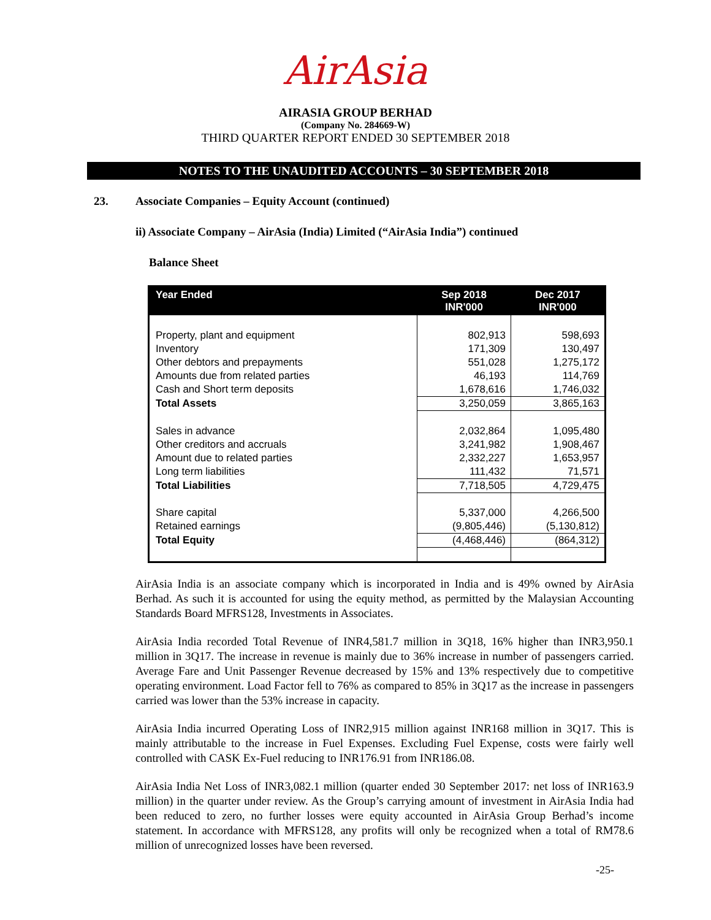AirAsia
AIRASIA GROUP BERHAD
(Company No. 284669-W)
THIRD QUARTER REPORT ENDED 30 SEPTEMBER 2018
NOTES TO THE UNAUDITED ACCOUNTS – 30 SEPTEMBER 2018
23. Associate Companies – Equity Account (continued)
ii) Associate Company – AirAsia (India) Limited (“AirAsia India”) continued
Balance Sheet
| Year Ended | Sep 2018 INR'000 | Dec 2017 INR'000 |
| --- | --- | --- |
| Property, plant and equipment | 802,913 | 598,693 |
| Inventory | 171,309 | 130,497 |
| Other debtors and prepayments | 551,028 | 1,275,172 |
| Amounts due from related parties | 46,193 | 114,769 |
| Cash and Short term deposits | 1,678,616 | 1,746,032 |
| Total Assets | 3,250,059 | 3,865,163 |
| Sales in advance | 2,032,864 | 1,095,480 |
| Other creditors and accruals | 3,241,982 | 1,908,467 |
| Amount due to related parties | 2,332,227 | 1,653,957 |
| Long term liabilities | 111,432 | 71,571 |
| Total Liabilities | 7,718,505 | 4,729,475 |
| Share capital | 5,337,000 | 4,266,500 |
| Retained earnings | (9,805,446) | (5,130,812) |
| Total Equity | (4,468,446) | (864,312) |
AirAsia India is an associate company which is incorporated in India and is 49% owned by AirAsia Berhad. As such it is accounted for using the equity method, as permitted by the Malaysian Accounting Standards Board MFRS128, Investments in Associates.
AirAsia India recorded Total Revenue of INR4,581.7 million in 3Q18, 16% higher than INR3,950.1 million in 3Q17. The increase in revenue is mainly due to 36% increase in number of passengers carried. Average Fare and Unit Passenger Revenue decreased by 15% and 13% respectively due to competitive operating environment. Load Factor fell to 76% as compared to 85% in 3Q17 as the increase in passengers carried was lower than the 53% increase in capacity.
AirAsia India incurred Operating Loss of INR2,915 million against INR168 million in 3Q17. This is mainly attributable to the increase in Fuel Expenses. Excluding Fuel Expense, costs were fairly well controlled with CASK Ex-Fuel reducing to INR176.91 from INR186.08.
AirAsia India Net Loss of INR3,082.1 million (quarter ended 30 September 2017: net loss of INR163.9 million) in the quarter under review. As the Group’s carrying amount of investment in AirAsia India had been reduced to zero, no further losses were equity accounted in AirAsia Group Berhad’s income statement. In accordance with MFRS128, any profits will only be recognized when a total of RM78.6 million of unrecognized losses have been reversed.
-25-